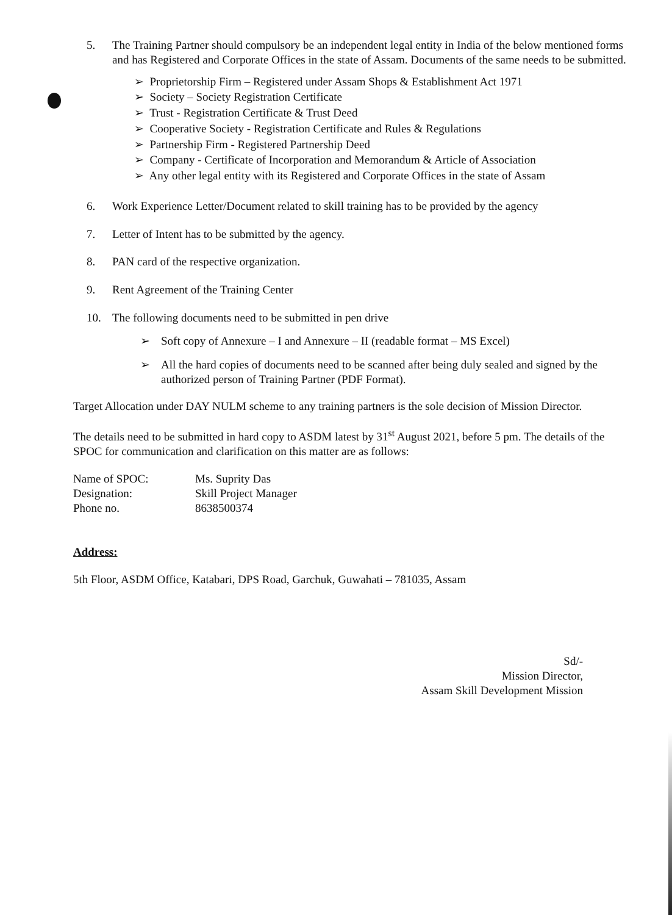5. The Training Partner should compulsory be an independent legal entity in India of the below mentioned forms and has Registered and Corporate Offices in the state of Assam. Documents of the same needs to be submitted.
➢ Proprietorship Firm – Registered under Assam Shops & Establishment Act 1971
➢ Society – Society Registration Certificate
➢ Trust - Registration Certificate & Trust Deed
➢ Cooperative Society - Registration Certificate and Rules & Regulations
➢ Partnership Firm - Registered Partnership Deed
➢ Company - Certificate of Incorporation and Memorandum & Article of Association
➢ Any other legal entity with its Registered and Corporate Offices in the state of Assam
6. Work Experience Letter/Document related to skill training has to be provided by the agency
7. Letter of Intent has to be submitted by the agency.
8. PAN card of the respective organization.
9. Rent Agreement of the Training Center
10. The following documents need to be submitted in pen drive
➢ Soft copy of Annexure – I and Annexure – II (readable format – MS Excel)
➢ All the hard copies of documents need to be scanned after being duly sealed and signed by the authorized person of Training Partner (PDF Format).
Target Allocation under DAY NULM scheme to any training partners is the sole decision of Mission Director.
The details need to be submitted in hard copy to ASDM latest by 31<sup>st</sup> August 2021, before 5 pm. The details of the SPOC for communication and clarification on this matter are as follows:
| Name of SPOC: | Ms. Suprity Das |
| Designation: | Skill Project Manager |
| Phone no. | 8638500374 |
Address:
5th Floor, ASDM Office, Katabari, DPS Road, Garchuk, Guwahati – 781035, Assam
Sd/-
Mission Director,
Assam Skill Development Mission